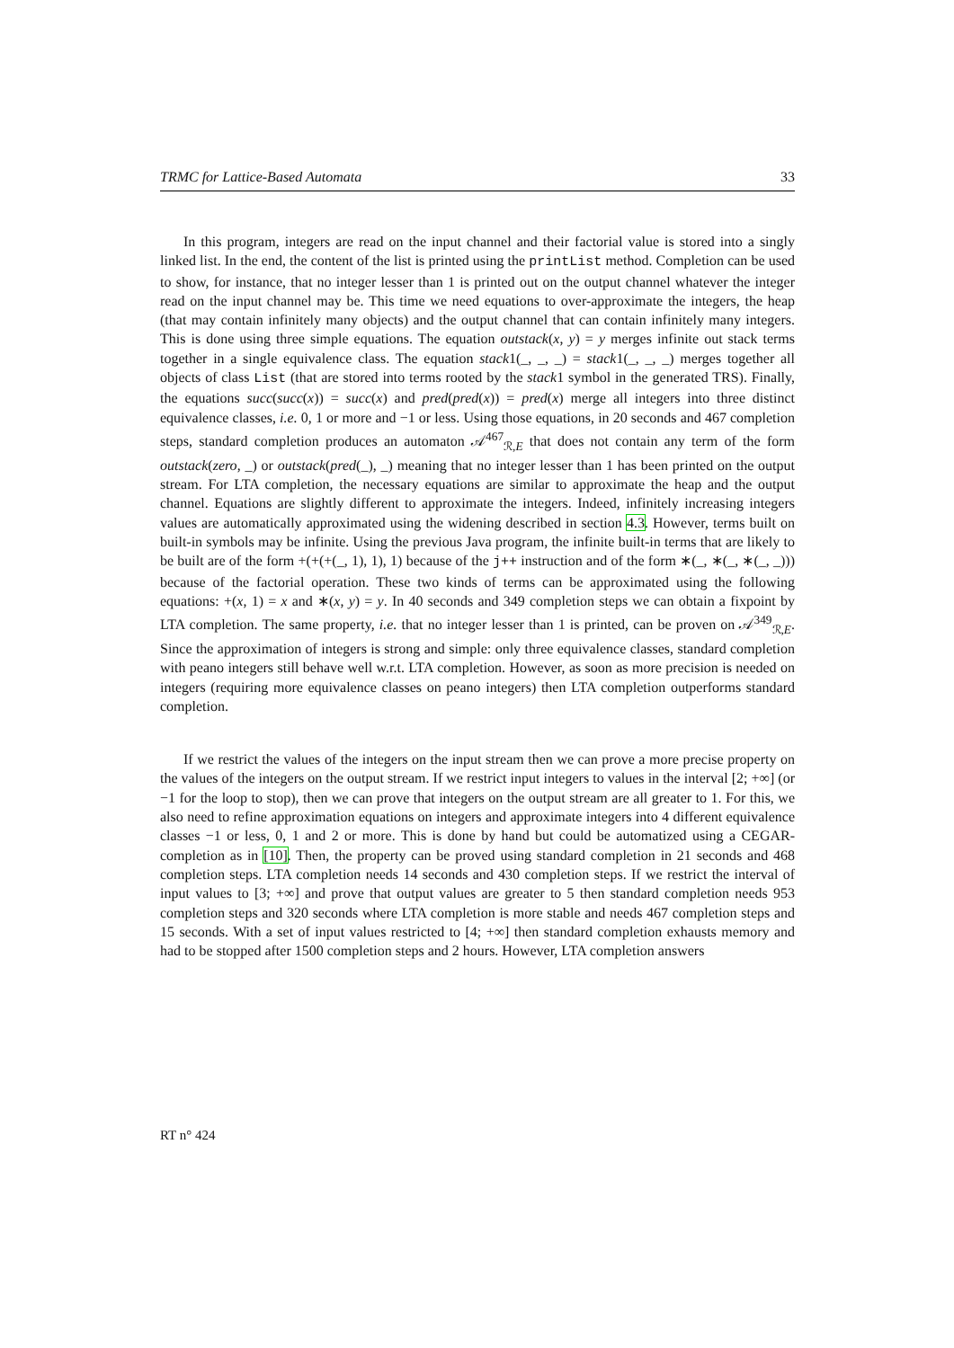TRMC for Lattice-Based Automata 33
In this program, integers are read on the input channel and their factorial value is stored into a singly linked list. In the end, the content of the list is printed using the printList method. Completion can be used to show, for instance, that no integer lesser than 1 is printed out on the output channel whatever the integer read on the input channel may be. This time we need equations to over-approximate the integers, the heap (that may contain infinitely many objects) and the output channel that can contain infinitely many integers. This is done using three simple equations. The equation outstack(x, y) = y merges infinite out stack terms together in a single equivalence class. The equation stack1(_, _, _) = stack1(_, _, _) merges together all objects of class List (that are stored into terms rooted by the stack1 symbol in the generated TRS). Finally, the equations succ(succ(x)) = succ(x) and pred(pred(x)) = pred(x) merge all integers into three distinct equivalence classes, i.e. 0, 1 or more and −1 or less. Using those equations, in 20 seconds and 467 completion steps, standard completion produces an automaton 𝒜<sup>467</sup><sub>ℛ,E</sub> that does not contain any term of the form outstack(zero, _) or outstack(pred(_), _) meaning that no integer lesser than 1 has been printed on the output stream. For LTA completion, the necessary equations are similar to approximate the heap and the output channel. Equations are slightly different to approximate the integers. Indeed, infinitely increasing integers values are automatically approximated using the widening described in section 4.3. However, terms built on built-in symbols may be infinite. Using the previous Java program, the infinite built-in terms that are likely to be built are of the form +(+(+(_, 1), 1), 1) because of the j++ instruction and of the form ∗(_, ∗(_, ∗(_, _))) because of the factorial operation. These two kinds of terms can be approximated using the following equations: +(x, 1) = x and ∗(x, y) = y. In 40 seconds and 349 completion steps we can obtain a fixpoint by LTA completion. The same property, i.e. that no integer lesser than 1 is printed, can be proven on 𝒜<sup>349</sup><sub>ℛ,E</sub>. Since the approximation of integers is strong and simple: only three equivalence classes, standard completion with peano integers still behave well w.r.t. LTA completion. However, as soon as more precision is needed on integers (requiring more equivalence classes on peano integers) then LTA completion outperforms standard completion.
If we restrict the values of the integers on the input stream then we can prove a more precise property on the values of the integers on the output stream. If we restrict input integers to values in the interval [2; +∞] (or −1 for the loop to stop), then we can prove that integers on the output stream are all greater to 1. For this, we also need to refine approximation equations on integers and approximate integers into 4 different equivalence classes −1 or less, 0, 1 and 2 or more. This is done by hand but could be automatized using a CEGAR-completion as in [10]. Then, the property can be proved using standard completion in 21 seconds and 468 completion steps. LTA completion needs 14 seconds and 430 completion steps. If we restrict the interval of input values to [3; +∞] and prove that output values are greater to 5 then standard completion needs 953 completion steps and 320 seconds where LTA completion is more stable and needs 467 completion steps and 15 seconds. With a set of input values restricted to [4; +∞] then standard completion exhausts memory and had to be stopped after 1500 completion steps and 2 hours. However, LTA completion answers
RT n° 424